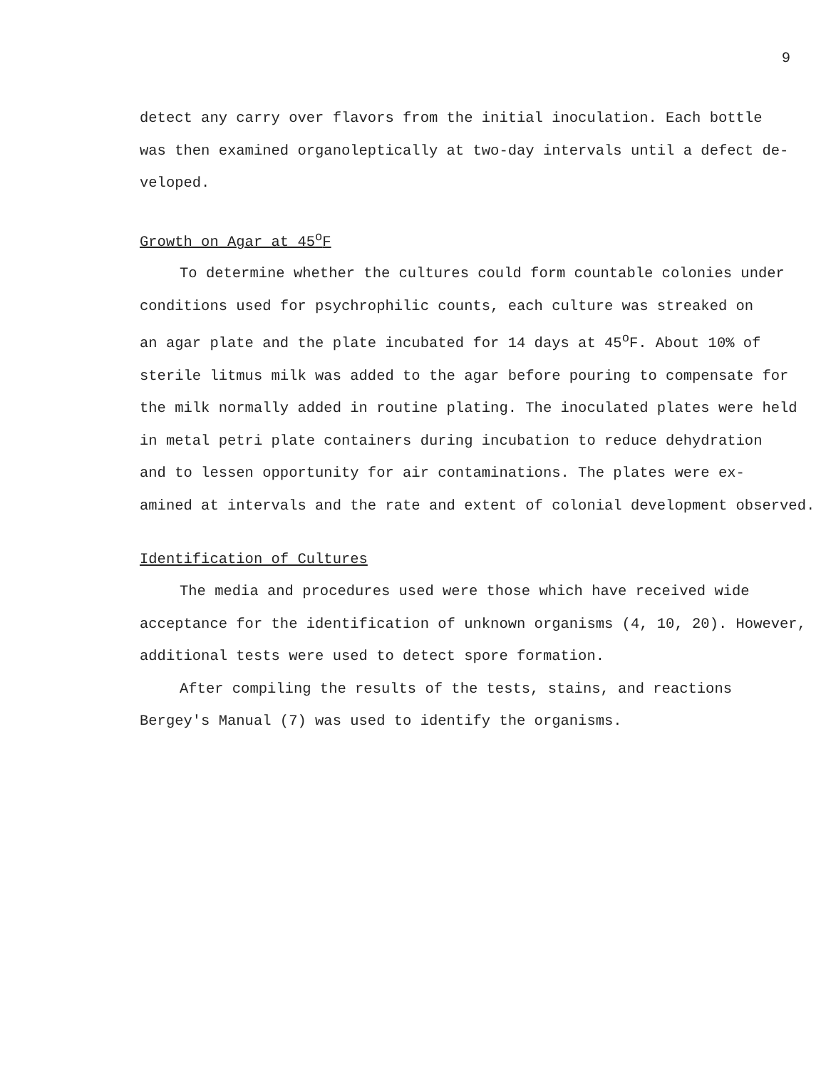9
detect any carry over flavors from the initial inoculation. Each bottle
was then examined organoleptically at two-day intervals until a defect de-
veloped.
Growth on Agar at 45<sup>o</sup>F
To determine whether the cultures could form countable colonies under
conditions used for psychrophilic counts, each culture was streaked on
an agar plate and the plate incubated for 14 days at 45<sup>o</sup>F. About 10% of
sterile litmus milk was added to the agar before pouring to compensate for
the milk normally added in routine plating. The inoculated plates were held
in metal petri plate containers during incubation to reduce dehydration
and to lessen opportunity for air contaminations. The plates were ex-
amined at intervals and the rate and extent of colonial development observed.
Identification of Cultures
The media and procedures used were those which have received wide
acceptance for the identification of unknown organisms (4, 10, 20). However,
additional tests were used to detect spore formation.
After compiling the results of the tests, stains, and reactions
Bergey's Manual (7) was used to identify the organisms.